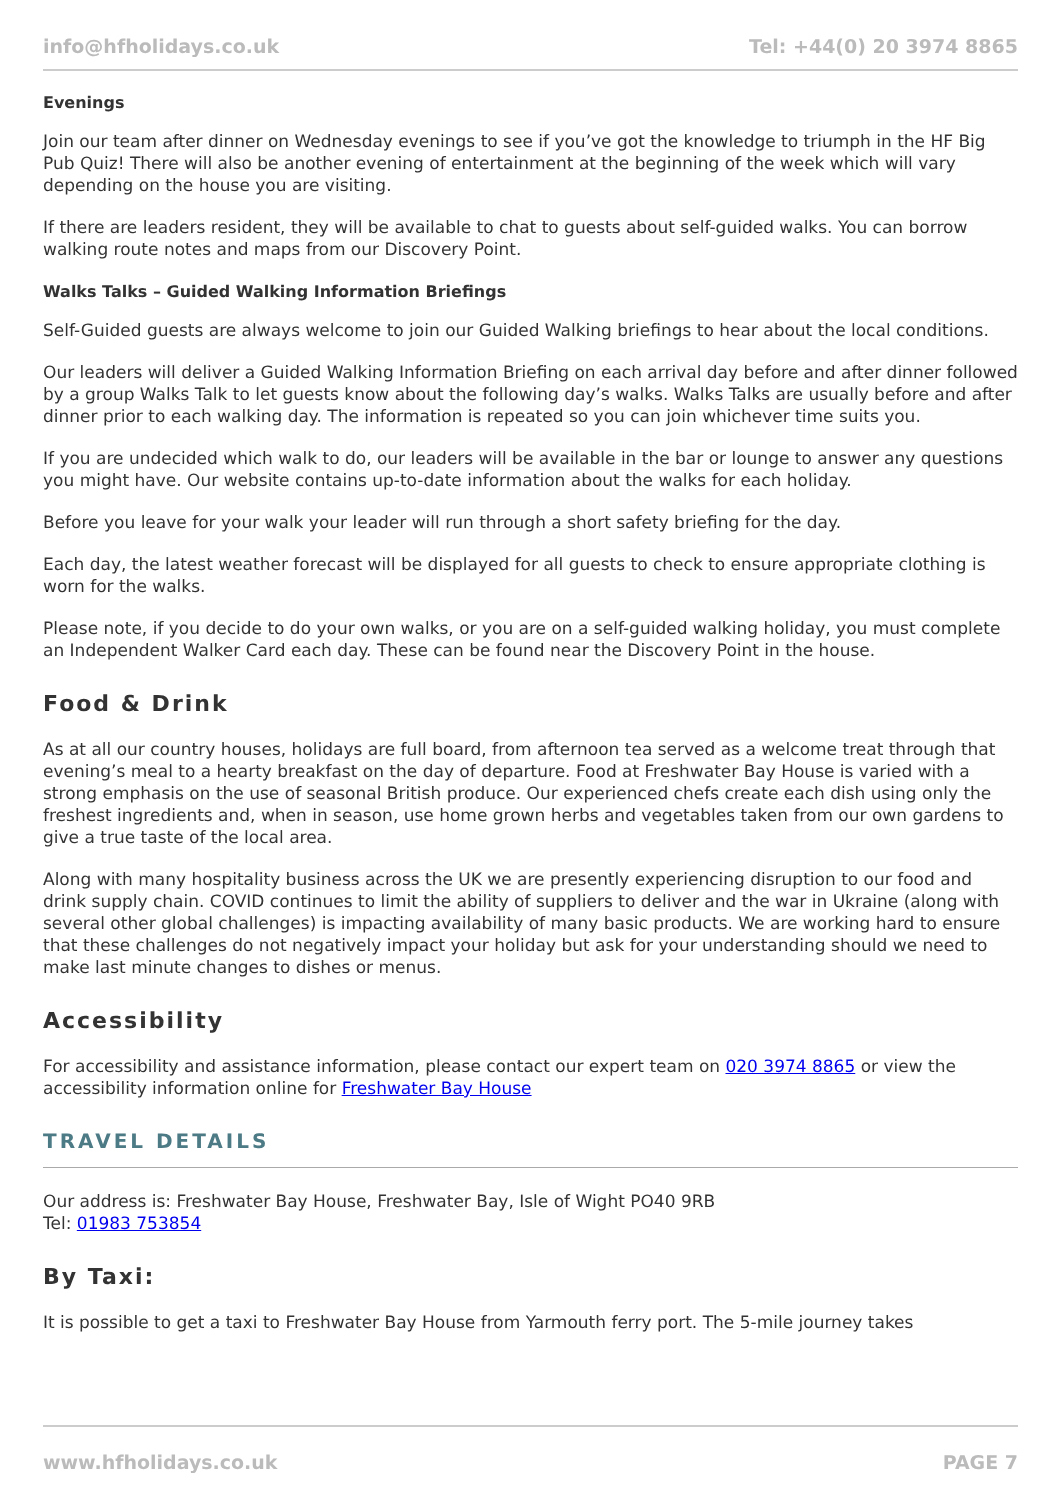info@hfholidays.co.uk Tel: +44(0) 20 3974 8865
Evenings
Join our team after dinner on Wednesday evenings to see if you’ve got the knowledge to triumph in the HF Big Pub Quiz! There will also be another evening of entertainment at the beginning of the week which will vary depending on the house you are visiting.
If there are leaders resident, they will be available to chat to guests about self-guided walks. You can borrow walking route notes and maps from our Discovery Point.
Walks Talks – Guided Walking Information Briefings
Self-Guided guests are always welcome to join our Guided Walking briefings to hear about the local conditions.
Our leaders will deliver a Guided Walking Information Briefing on each arrival day before and after dinner followed by a group Walks Talk to let guests know about the following day’s walks. Walks Talks are usually before and after dinner prior to each walking day. The information is repeated so you can join whichever time suits you.
If you are undecided which walk to do, our leaders will be available in the bar or lounge to answer any questions you might have. Our website contains up-to-date information about the walks for each holiday.
Before you leave for your walk your leader will run through a short safety briefing for the day.
Each day, the latest weather forecast will be displayed for all guests to check to ensure appropriate clothing is worn for the walks.
Please note, if you decide to do your own walks, or you are on a self-guided walking holiday, you must complete an Independent Walker Card each day. These can be found near the Discovery Point in the house.
Food & Drink
As at all our country houses, holidays are full board, from afternoon tea served as a welcome treat through that evening’s meal to a hearty breakfast on the day of departure. Food at Freshwater Bay House is varied with a strong emphasis on the use of seasonal British produce. Our experienced chefs create each dish using only the freshest ingredients and, when in season, use home grown herbs and vegetables taken from our own gardens to give a true taste of the local area.
Along with many hospitality business across the UK we are presently experiencing disruption to our food and drink supply chain. COVID continues to limit the ability of suppliers to deliver and the war in Ukraine (along with several other global challenges) is impacting availability of many basic products. We are working hard to ensure that these challenges do not negatively impact your holiday but ask for your understanding should we need to make last minute changes to dishes or menus.
Accessibility
For accessibility and assistance information, please contact our expert team on 020 3974 8865 or view the accessibility information online for Freshwater Bay House
TRAVEL DETAILS
Our address is: Freshwater Bay House, Freshwater Bay, Isle of Wight PO40 9RB
Tel: 01983 753854
By Taxi:
It is possible to get a taxi to Freshwater Bay House from Yarmouth ferry port. The 5-mile journey takes
www.hfholidays.co.uk PAGE 7